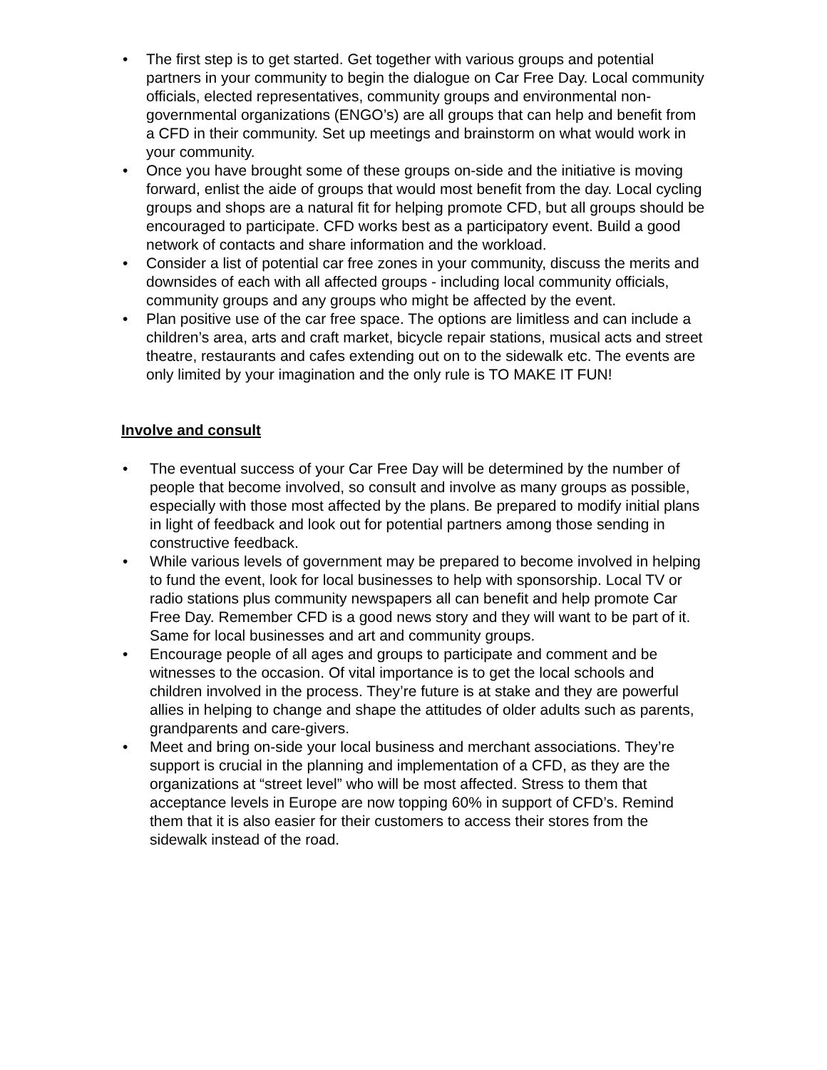• The first step is to get started. Get together with various groups and potential partners in your community to begin the dialogue on Car Free Day. Local community officials, elected representatives, community groups and environmental non-governmental organizations (ENGO’s) are all groups that can help and benefit from a CFD in their community. Set up meetings and brainstorm on what would work in your community.
• Once you have brought some of these groups on-side and the initiative is moving forward, enlist the aide of groups that would most benefit from the day. Local cycling groups and shops are a natural fit for helping promote CFD, but all groups should be encouraged to participate. CFD works best as a participatory event. Build a good network of contacts and share information and the workload.
• Consider a list of potential car free zones in your community, discuss the merits and downsides of each with all affected groups - including local community officials, community groups and any groups who might be affected by the event.
• Plan positive use of the car free space. The options are limitless and can include a children’s area, arts and craft market, bicycle repair stations, musical acts and street theatre, restaurants and cafes extending out on to the sidewalk etc. The events are only limited by your imagination and the only rule is TO MAKE IT FUN!
Involve and consult
• The eventual success of your Car Free Day will be determined by the number of people that become involved, so consult and involve as many groups as possible, especially with those most affected by the plans. Be prepared to modify initial plans in light of feedback and look out for potential partners among those sending in constructive feedback.
• While various levels of government may be prepared to become involved in helping to fund the event, look for local businesses to help with sponsorship. Local TV or radio stations plus community newspapers all can benefit and help promote Car Free Day. Remember CFD is a good news story and they will want to be part of it. Same for local businesses and art and community groups.
• Encourage people of all ages and groups to participate and comment and be witnesses to the occasion. Of vital importance is to get the local schools and children involved in the process. They’re future is at stake and they are powerful allies in helping to change and shape the attitudes of older adults such as parents, grandparents and care-givers.
• Meet and bring on-side your local business and merchant associations. They’re support is crucial in the planning and implementation of a CFD, as they are the organizations at “street level” who will be most affected. Stress to them that acceptance levels in Europe are now topping 60% in support of CFD’s. Remind them that it is also easier for their customers to access their stores from the sidewalk instead of the road.